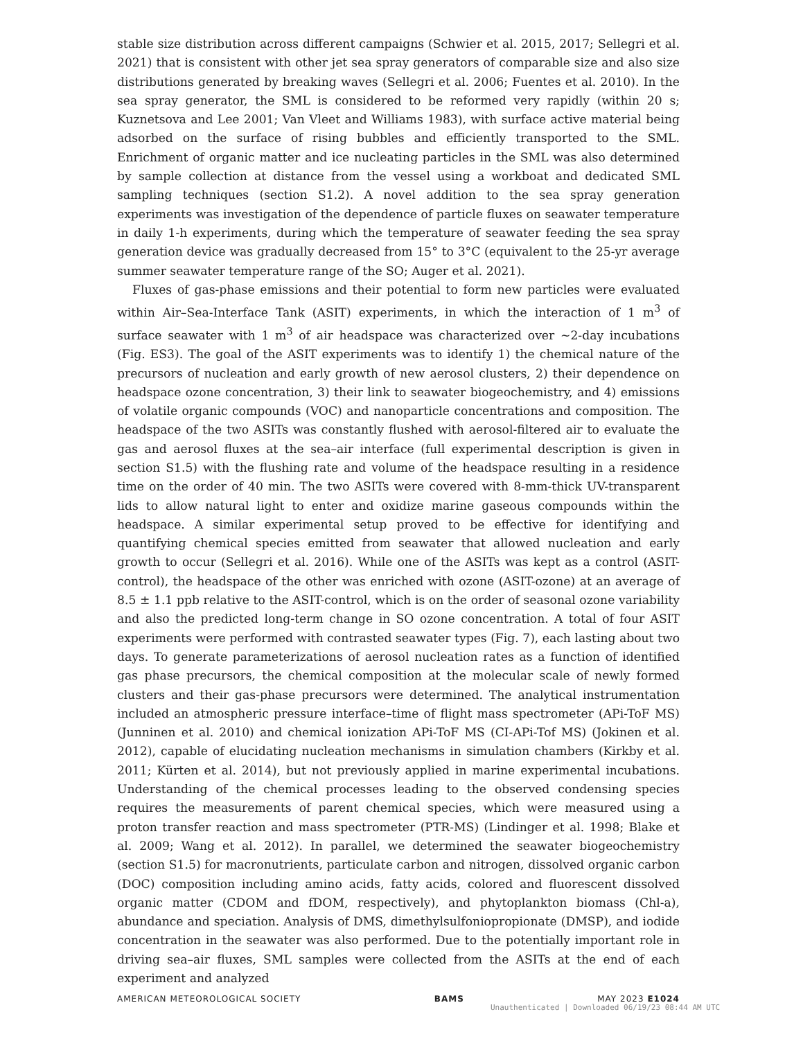stable size distribution across different campaigns (Schwier et al. 2015, 2017; Sellegri et al. 2021) that is consistent with other jet sea spray generators of comparable size and also size distributions generated by breaking waves (Sellegri et al. 2006; Fuentes et al. 2010). In the sea spray generator, the SML is considered to be reformed very rapidly (within 20 s; Kuznetsova and Lee 2001; Van Vleet and Williams 1983), with surface active material being adsorbed on the surface of rising bubbles and efficiently transported to the SML. Enrichment of organic matter and ice nucleating particles in the SML was also determined by sample collection at distance from the vessel using a workboat and dedicated SML sampling techniques (section S1.2). A novel addition to the sea spray generation experiments was investigation of the dependence of particle fluxes on seawater temperature in daily 1-h experiments, during which the temperature of seawater feeding the sea spray generation device was gradually decreased from 15° to 3°C (equivalent to the 25-yr average summer seawater temperature range of the SO; Auger et al. 2021).
Fluxes of gas-phase emissions and their potential to form new particles were evaluated within Air–Sea-Interface Tank (ASIT) experiments, in which the interaction of 1 m<sup>3</sup> of surface seawater with 1 m<sup>3</sup> of air headspace was characterized over ~2-day incubations (Fig. ES3). The goal of the ASIT experiments was to identify 1) the chemical nature of the precursors of nucleation and early growth of new aerosol clusters, 2) their dependence on headspace ozone concentration, 3) their link to seawater biogeochemistry, and 4) emissions of volatile organic compounds (VOC) and nanoparticle concentrations and composition. The headspace of the two ASITs was constantly flushed with aerosol-filtered air to evaluate the gas and aerosol fluxes at the sea–air interface (full experimental description is given in section S1.5) with the flushing rate and volume of the headspace resulting in a residence time on the order of 40 min. The two ASITs were covered with 8-mm-thick UV-transparent lids to allow natural light to enter and oxidize marine gaseous compounds within the headspace. A similar experimental setup proved to be effective for identifying and quantifying chemical species emitted from seawater that allowed nucleation and early growth to occur (Sellegri et al. 2016). While one of the ASITs was kept as a control (ASIT-control), the headspace of the other was enriched with ozone (ASIT-ozone) at an average of 8.5 ± 1.1 ppb relative to the ASIT-control, which is on the order of seasonal ozone variability and also the predicted long-term change in SO ozone concentration. A total of four ASIT experiments were performed with contrasted seawater types (Fig. 7), each lasting about two days. To generate parameterizations of aerosol nucleation rates as a function of identified gas phase precursors, the chemical composition at the molecular scale of newly formed clusters and their gas-phase precursors were determined. The analytical instrumentation included an atmospheric pressure interface–time of flight mass spectrometer (APi-ToF MS) (Junninen et al. 2010) and chemical ionization APi-ToF MS (CI-APi-Tof MS) (Jokinen et al. 2012), capable of elucidating nucleation mechanisms in simulation chambers (Kirkby et al. 2011; Kürten et al. 2014), but not previously applied in marine experimental incubations. Understanding of the chemical processes leading to the observed condensing species requires the measurements of parent chemical species, which were measured using a proton transfer reaction and mass spectrometer (PTR-MS) (Lindinger et al. 1998; Blake et al. 2009; Wang et al. 2012). In parallel, we determined the seawater biogeochemistry (section S1.5) for macronutrients, particulate carbon and nitrogen, dissolved organic carbon (DOC) composition including amino acids, fatty acids, colored and fluorescent dissolved organic matter (CDOM and fDOM, respectively), and phytoplankton biomass (Chl-a), abundance and speciation. Analysis of DMS, dimethylsulfoniopropionate (DMSP), and iodide concentration in the seawater was also performed. Due to the potentially important role in driving sea–air fluxes, SML samples were collected from the ASITs at the end of each experiment and analyzed
AMERICAN METEOROLOGICAL SOCIETY BAMS MAY 2023 E1024
Unauthenticated | Downloaded 06/19/23 08:44 AM UTC